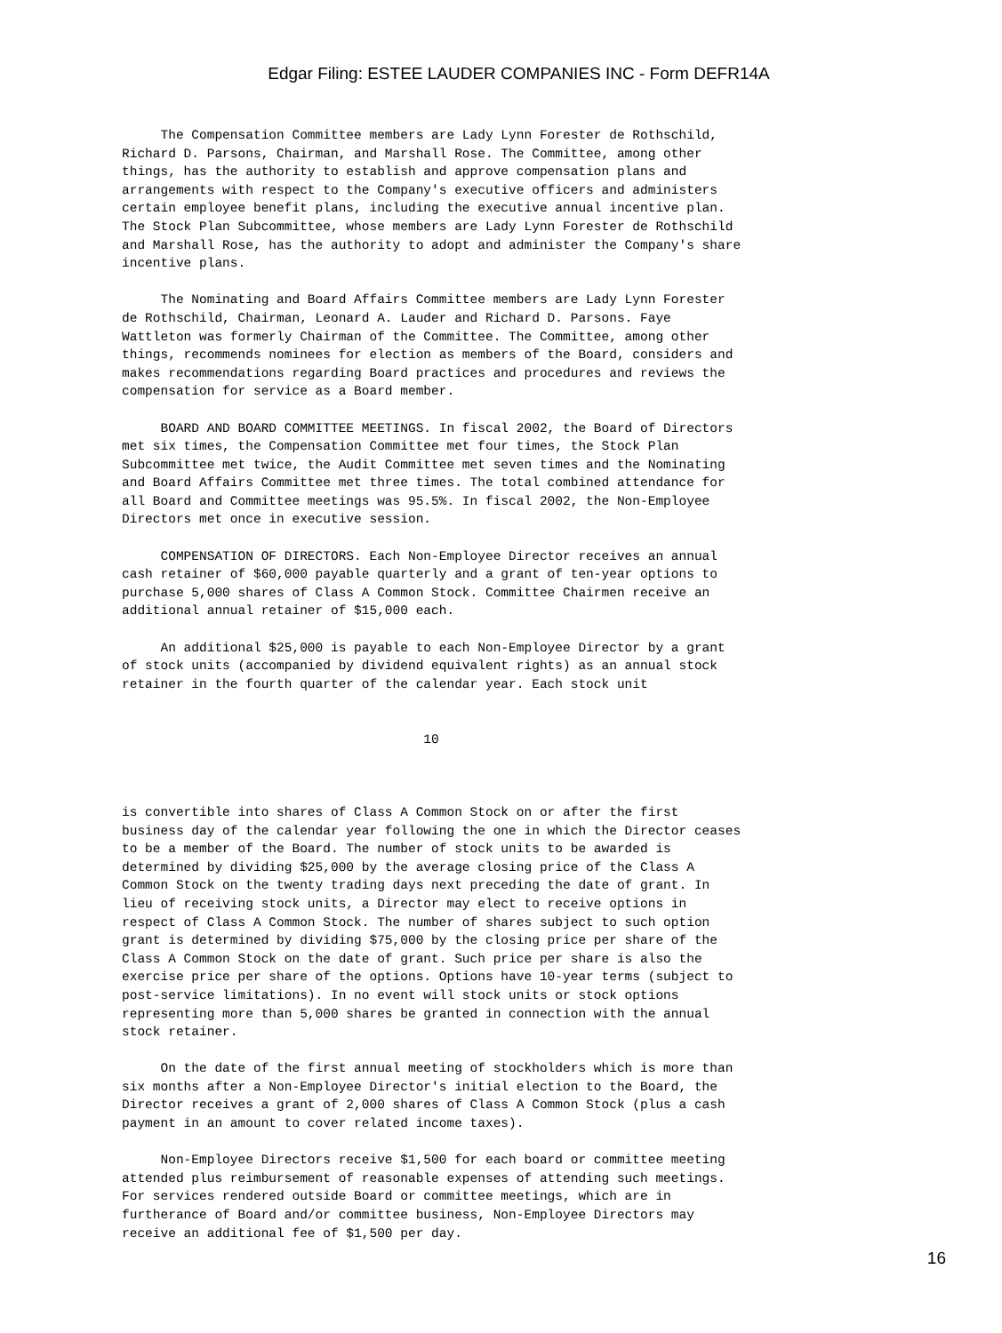Edgar Filing: ESTEE LAUDER COMPANIES INC - Form DEFR14A
     The Compensation Committee members are Lady Lynn Forester de Rothschild,
Richard D. Parsons, Chairman, and Marshall Rose. The Committee, among other
things, has the authority to establish and approve compensation plans and
arrangements with respect to the Company's executive officers and administers
certain employee benefit plans, including the executive annual incentive plan.
The Stock Plan Subcommittee, whose members are Lady Lynn Forester de Rothschild
and Marshall Rose, has the authority to adopt and administer the Company's share
incentive plans.

     The Nominating and Board Affairs Committee members are Lady Lynn Forester
de Rothschild, Chairman, Leonard A. Lauder and Richard D. Parsons. Faye
Wattleton was formerly Chairman of the Committee. The Committee, among other
things, recommends nominees for election as members of the Board, considers and
makes recommendations regarding Board practices and procedures and reviews the
compensation for service as a Board member.

     BOARD AND BOARD COMMITTEE MEETINGS. In fiscal 2002, the Board of Directors
met six times, the Compensation Committee met four times, the Stock Plan
Subcommittee met twice, the Audit Committee met seven times and the Nominating
and Board Affairs Committee met three times. The total combined attendance for
all Board and Committee meetings was 95.5%. In fiscal 2002, the Non-Employee
Directors met once in executive session.

     COMPENSATION OF DIRECTORS. Each Non-Employee Director receives an annual
cash retainer of $60,000 payable quarterly and a grant of ten-year options to
purchase 5,000 shares of Class A Common Stock. Committee Chairmen receive an
additional annual retainer of $15,000 each.

     An additional $25,000 is payable to each Non-Employee Director by a grant
of stock units (accompanied by dividend equivalent rights) as an annual stock
retainer in the fourth quarter of the calendar year. Each stock unit


                                       10



is convertible into shares of Class A Common Stock on or after the first
business day of the calendar year following the one in which the Director ceases
to be a member of the Board. The number of stock units to be awarded is
determined by dividing $25,000 by the average closing price of the Class A
Common Stock on the twenty trading days next preceding the date of grant. In
lieu of receiving stock units, a Director may elect to receive options in
respect of Class A Common Stock. The number of shares subject to such option
grant is determined by dividing $75,000 by the closing price per share of the
Class A Common Stock on the date of grant. Such price per share is also the
exercise price per share of the options. Options have 10-year terms (subject to
post-service limitations). In no event will stock units or stock options
representing more than 5,000 shares be granted in connection with the annual
stock retainer.

     On the date of the first annual meeting of stockholders which is more than
six months after a Non-Employee Director's initial election to the Board, the
Director receives a grant of 2,000 shares of Class A Common Stock (plus a cash
payment in an amount to cover related income taxes).

     Non-Employee Directors receive $1,500 for each board or committee meeting
attended plus reimbursement of reasonable expenses of attending such meetings.
For services rendered outside Board or committee meetings, which are in
furtherance of Board and/or committee business, Non-Employee Directors may
receive an additional fee of $1,500 per day.
16